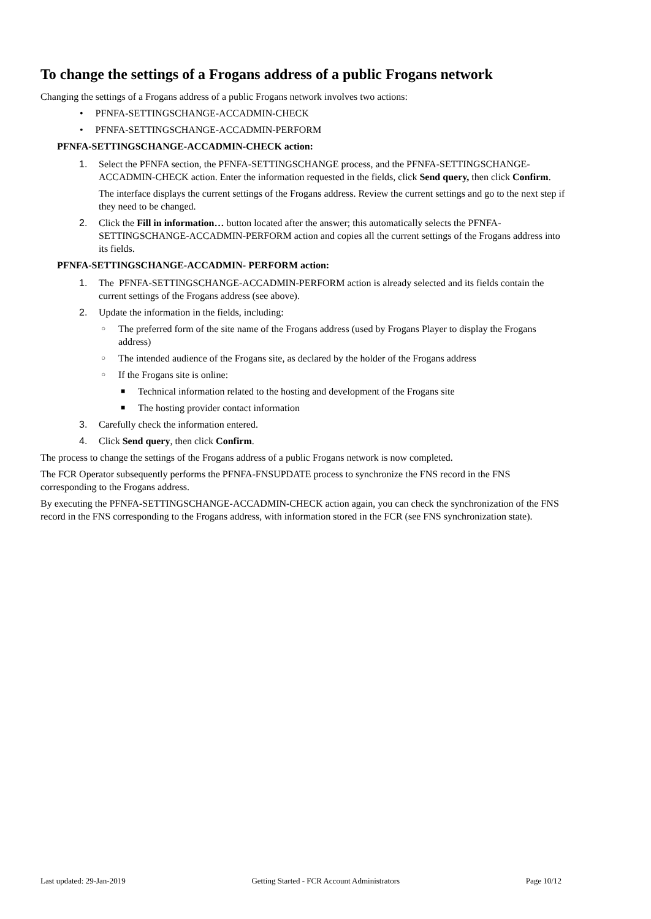To change the settings of a Frogans address of a public Frogans network
Changing the settings of a Frogans address of a public Frogans network involves two actions:
• PFNFA-SETTINGSCHANGE-ACCADMIN-CHECK
• PFNFA-SETTINGSCHANGE-ACCADMIN-PERFORM
PFNFA-SETTINGSCHANGE-ACCADMIN-CHECK action:
1. Select the PFNFA section, the PFNFA-SETTINGSCHANGE process, and the PFNFA-SETTINGSCHANGE-ACCADMIN-CHECK action. Enter the information requested in the fields, click Send query, then click Confirm.
The interface displays the current settings of the Frogans address. Review the current settings and go to the next step if they need to be changed.
2. Click the Fill in information… button located after the answer; this automatically selects the PFNFA-SETTINGSCHANGE-ACCADMIN-PERFORM action and copies all the current settings of the Frogans address into its fields.
PFNFA-SETTINGSCHANGE-ACCADMIN- PERFORM action:
1. The PFNFA-SETTINGSCHANGE-ACCADMIN-PERFORM action is already selected and its fields contain the current settings of the Frogans address (see above).
2. Update the information in the fields, including:
○ The preferred form of the site name of the Frogans address (used by Frogans Player to display the Frogans address)
○ The intended audience of the Frogans site, as declared by the holder of the Frogans address
○ If the Frogans site is online:
■ Technical information related to the hosting and development of the Frogans site
■ The hosting provider contact information
3. Carefully check the information entered.
4. Click Send query, then click Confirm.
The process to change the settings of the Frogans address of a public Frogans network is now completed.
The FCR Operator subsequently performs the PFNFA-FNSUPDATE process to synchronize the FNS record in the FNS corresponding to the Frogans address.
By executing the PFNFA-SETTINGSCHANGE-ACCADMIN-CHECK action again, you can check the synchronization of the FNS record in the FNS corresponding to the Frogans address, with information stored in the FCR (see FNS synchronization state).
Last updated: 29-Jan-2019 Getting Started - FCR Account Administrators Page 10/12